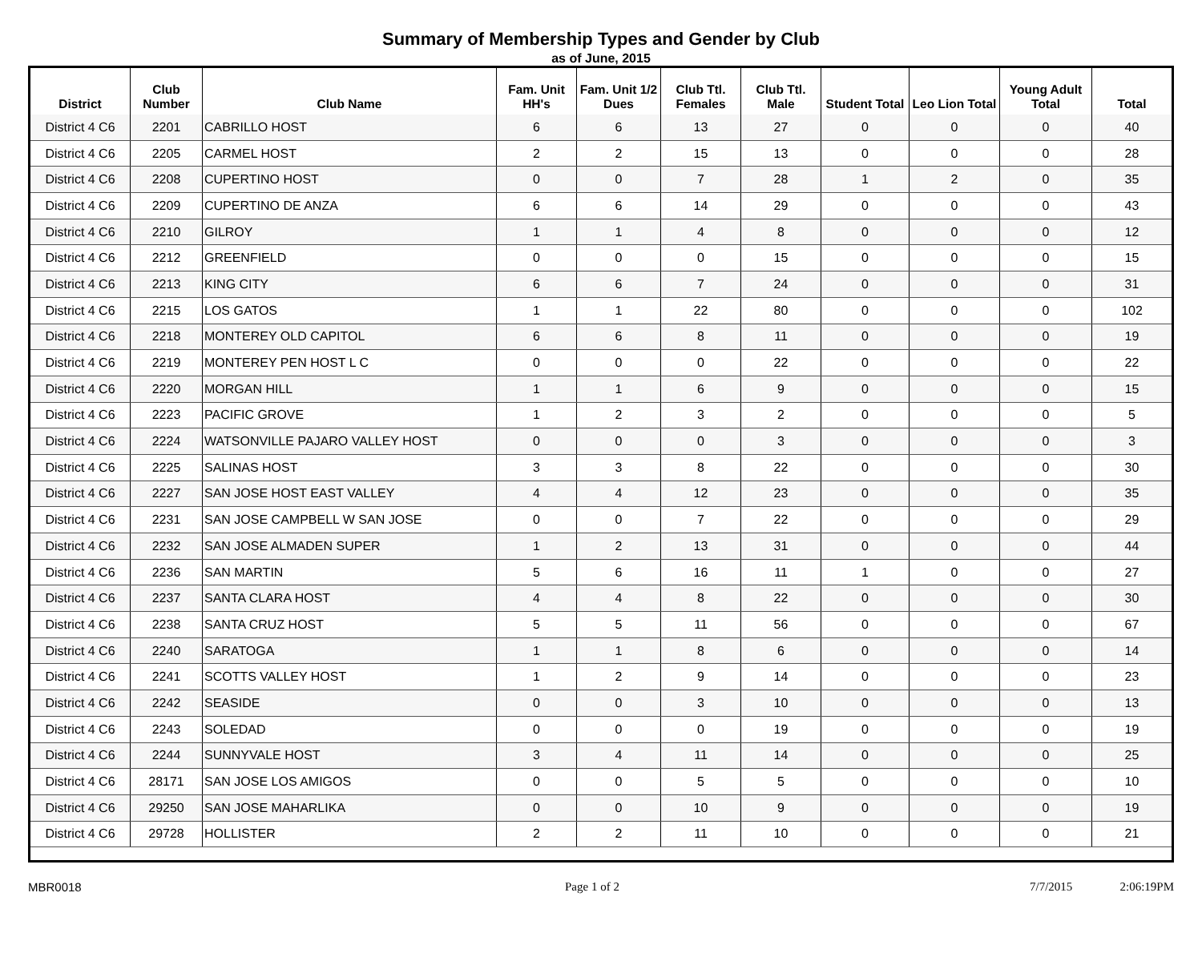Summary of Membership Types and Gender by Club
as of June, 2015
| District | Club Number | Club Name | Fam. Unit HH's | Fam. Unit 1/2 Dues | Club Ttl. Females | Club Ttl. Male | Student Total | Leo Lion Total | Young Adult Total | Total |
| --- | --- | --- | --- | --- | --- | --- | --- | --- | --- | --- |
| District 4 C6 | 2201 | CABRILLO HOST | 6 | 6 | 13 | 27 | 0 | 0 | 0 | 40 |
| District 4 C6 | 2205 | CARMEL HOST | 2 | 2 | 15 | 13 | 0 | 0 | 0 | 28 |
| District 4 C6 | 2208 | CUPERTINO HOST | 0 | 0 | 7 | 28 | 1 | 2 | 0 | 35 |
| District 4 C6 | 2209 | CUPERTINO DE ANZA | 6 | 6 | 14 | 29 | 0 | 0 | 0 | 43 |
| District 4 C6 | 2210 | GILROY | 1 | 1 | 4 | 8 | 0 | 0 | 0 | 12 |
| District 4 C6 | 2212 | GREENFIELD | 0 | 0 | 0 | 15 | 0 | 0 | 0 | 15 |
| District 4 C6 | 2213 | KING CITY | 6 | 6 | 7 | 24 | 0 | 0 | 0 | 31 |
| District 4 C6 | 2215 | LOS GATOS | 1 | 1 | 22 | 80 | 0 | 0 | 0 | 102 |
| District 4 C6 | 2218 | MONTEREY OLD CAPITOL | 6 | 6 | 8 | 11 | 0 | 0 | 0 | 19 |
| District 4 C6 | 2219 | MONTEREY PEN HOST L C | 0 | 0 | 0 | 22 | 0 | 0 | 0 | 22 |
| District 4 C6 | 2220 | MORGAN HILL | 1 | 1 | 6 | 9 | 0 | 0 | 0 | 15 |
| District 4 C6 | 2223 | PACIFIC GROVE | 1 | 2 | 3 | 2 | 0 | 0 | 0 | 5 |
| District 4 C6 | 2224 | WATSONVILLE PAJARO VALLEY HOST | 0 | 0 | 0 | 3 | 0 | 0 | 0 | 3 |
| District 4 C6 | 2225 | SALINAS HOST | 3 | 3 | 8 | 22 | 0 | 0 | 0 | 30 |
| District 4 C6 | 2227 | SAN JOSE HOST EAST VALLEY | 4 | 4 | 12 | 23 | 0 | 0 | 0 | 35 |
| District 4 C6 | 2231 | SAN JOSE CAMPBELL W SAN JOSE | 0 | 0 | 7 | 22 | 0 | 0 | 0 | 29 |
| District 4 C6 | 2232 | SAN JOSE ALMADEN SUPER | 1 | 2 | 13 | 31 | 0 | 0 | 0 | 44 |
| District 4 C6 | 2236 | SAN MARTIN | 5 | 6 | 16 | 11 | 1 | 0 | 0 | 27 |
| District 4 C6 | 2237 | SANTA CLARA HOST | 4 | 4 | 8 | 22 | 0 | 0 | 0 | 30 |
| District 4 C6 | 2238 | SANTA CRUZ HOST | 5 | 5 | 11 | 56 | 0 | 0 | 0 | 67 |
| District 4 C6 | 2240 | SARATOGA | 1 | 1 | 8 | 6 | 0 | 0 | 0 | 14 |
| District 4 C6 | 2241 | SCOTTS VALLEY HOST | 1 | 2 | 9 | 14 | 0 | 0 | 0 | 23 |
| District 4 C6 | 2242 | SEASIDE | 0 | 0 | 3 | 10 | 0 | 0 | 0 | 13 |
| District 4 C6 | 2243 | SOLEDAD | 0 | 0 | 0 | 19 | 0 | 0 | 0 | 19 |
| District 4 C6 | 2244 | SUNNYVALE HOST | 3 | 4 | 11 | 14 | 0 | 0 | 0 | 25 |
| District 4 C6 | 28171 | SAN JOSE LOS AMIGOS | 0 | 0 | 5 | 5 | 0 | 0 | 0 | 10 |
| District 4 C6 | 29250 | SAN JOSE MAHARLIKA | 0 | 0 | 10 | 9 | 0 | 0 | 0 | 19 |
| District 4 C6 | 29728 | HOLLISTER | 2 | 2 | 11 | 10 | 0 | 0 | 0 | 21 |
MBR0018 Page 1 of 2 7/7/2015 2:06:19PM